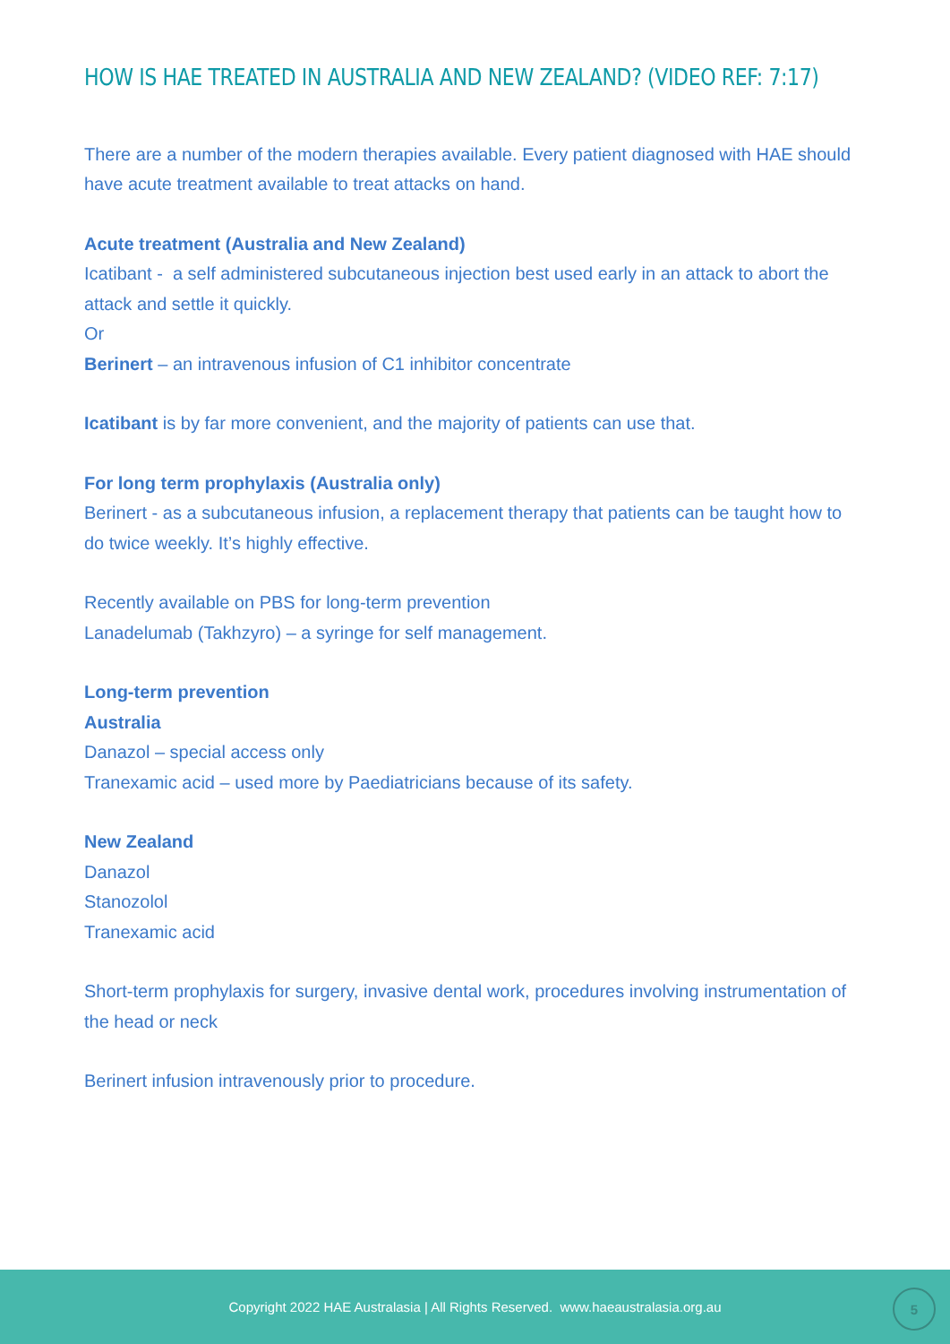HOW IS HAE TREATED IN AUSTRALIA AND NEW ZEALAND? (VIDEO REF: 7:17)
There are a number of the modern therapies available. Every patient diagnosed with HAE should have acute treatment available to treat attacks on hand.
Acute treatment (Australia and New Zealand)
Icatibant - a self administered subcutaneous injection best used early in an attack to abort the attack and settle it quickly.
Or
Berinert – an intravenous infusion of C1 inhibitor concentrate
Icatibant is by far more convenient, and the majority of patients can use that.
For long term prophylaxis (Australia only)
Berinert - as a subcutaneous infusion, a replacement therapy that patients can be taught how to do twice weekly. It’s highly effective.
Recently available on PBS for long-term prevention
Lanadelumab (Takhzyro) – a syringe for self management.
Long-term prevention
Australia
Danazol – special access only
Tranexamic acid – used more by Paediatricians because of its safety.
New Zealand
Danazol
Stanozolol
Tranexamic acid
Short-term prophylaxis for surgery, invasive dental work, procedures involving instrumentation of the head or neck
Berinert infusion intravenously prior to procedure.
Copyright 2022 HAE Australasia | All Rights Reserved. www.haeaustralasia.org.au
5